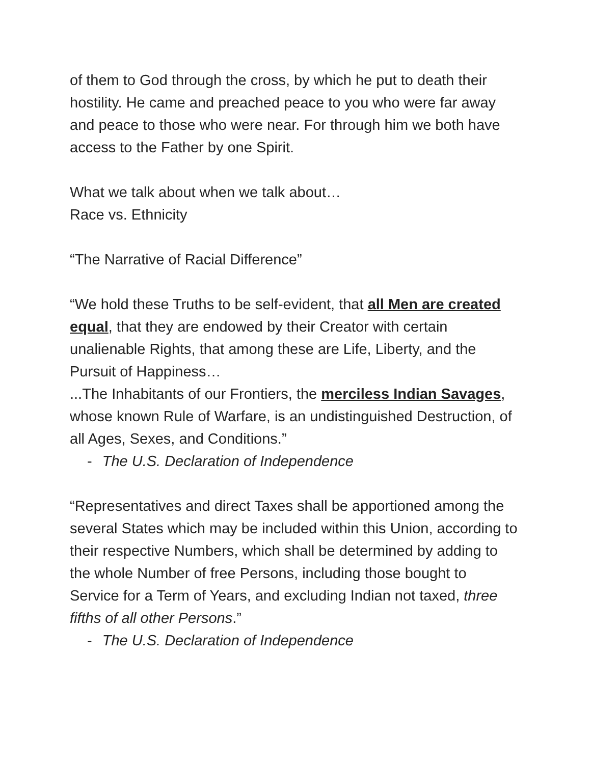of them to God through the cross, by which he put to death their hostility. He came and preached peace to you who were far away and peace to those who were near. For through him we both have access to the Father by one Spirit.
What we talk about when we talk about…
Race vs. Ethnicity
“The Narrative of Racial Difference”
“We hold these Truths to be self-evident, that all Men are created equal, that they are endowed by their Creator with certain unalienable Rights, that among these are Life, Liberty, and the Pursuit of Happiness…
...The Inhabitants of our Frontiers, the merciless Indian Savages, whose known Rule of Warfare, is an undistinguished Destruction, of all Ages, Sexes, and Conditions.”
- The U.S. Declaration of Independence
“Representatives and direct Taxes shall be apportioned among the several States which may be included within this Union, according to their respective Numbers, which shall be determined by adding to the whole Number of free Persons, including those bought to Service for a Term of Years, and excluding Indian not taxed, three fifths of all other Persons.”
- The U.S. Declaration of Independence